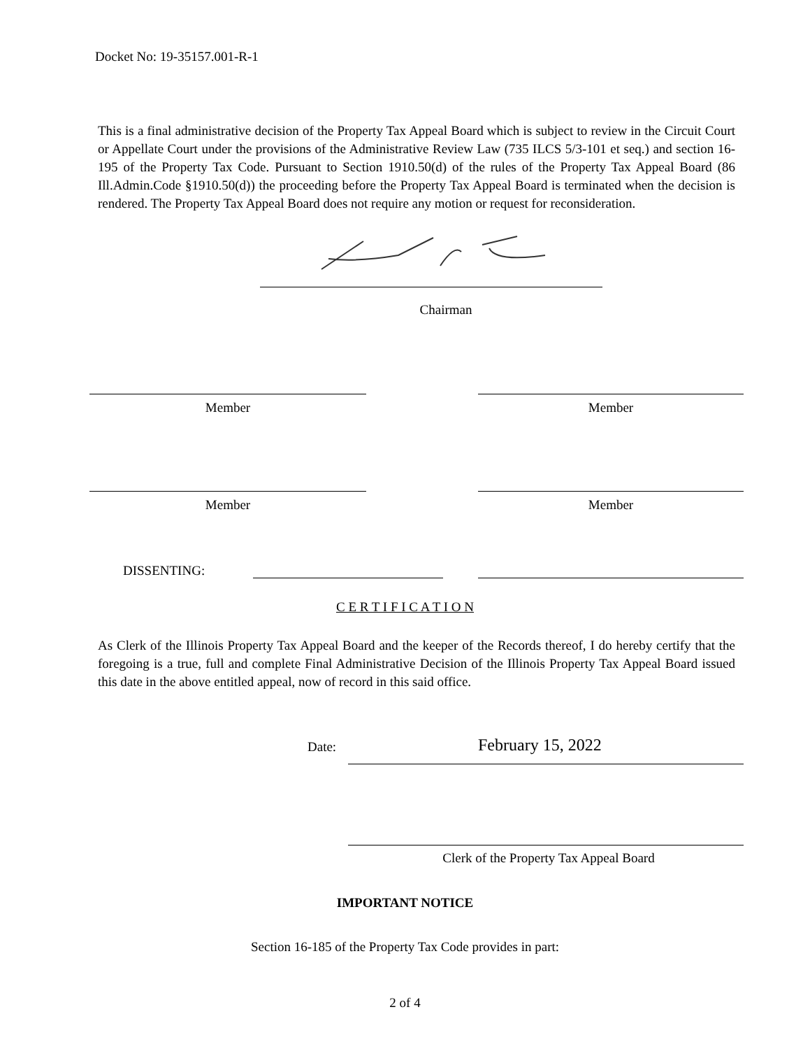Docket No: 19-35157.001-R-1
This is a final administrative decision of the Property Tax Appeal Board which is subject to review in the Circuit Court or Appellate Court under the provisions of the Administrative Review Law (735 ILCS 5/3-101 et seq.) and section 16-195 of the Property Tax Code. Pursuant to Section 1910.50(d) of the rules of the Property Tax Appeal Board (86 Ill.Admin.Code §1910.50(d)) the proceeding before the Property Tax Appeal Board is terminated when the decision is rendered. The Property Tax Appeal Board does not require any motion or request for reconsideration.
Chairman
Member Member
Member Member
DISSENTING:
C E R T I F I C A T I O N
As Clerk of the Illinois Property Tax Appeal Board and the keeper of the Records thereof, I do hereby certify that the foregoing is a true, full and complete Final Administrative Decision of the Illinois Property Tax Appeal Board issued this date in the above entitled appeal, now of record in this said office.
Date: February 15, 2022
Clerk of the Property Tax Appeal Board
IMPORTANT NOTICE
Section 16-185 of the Property Tax Code provides in part:
2 of 4